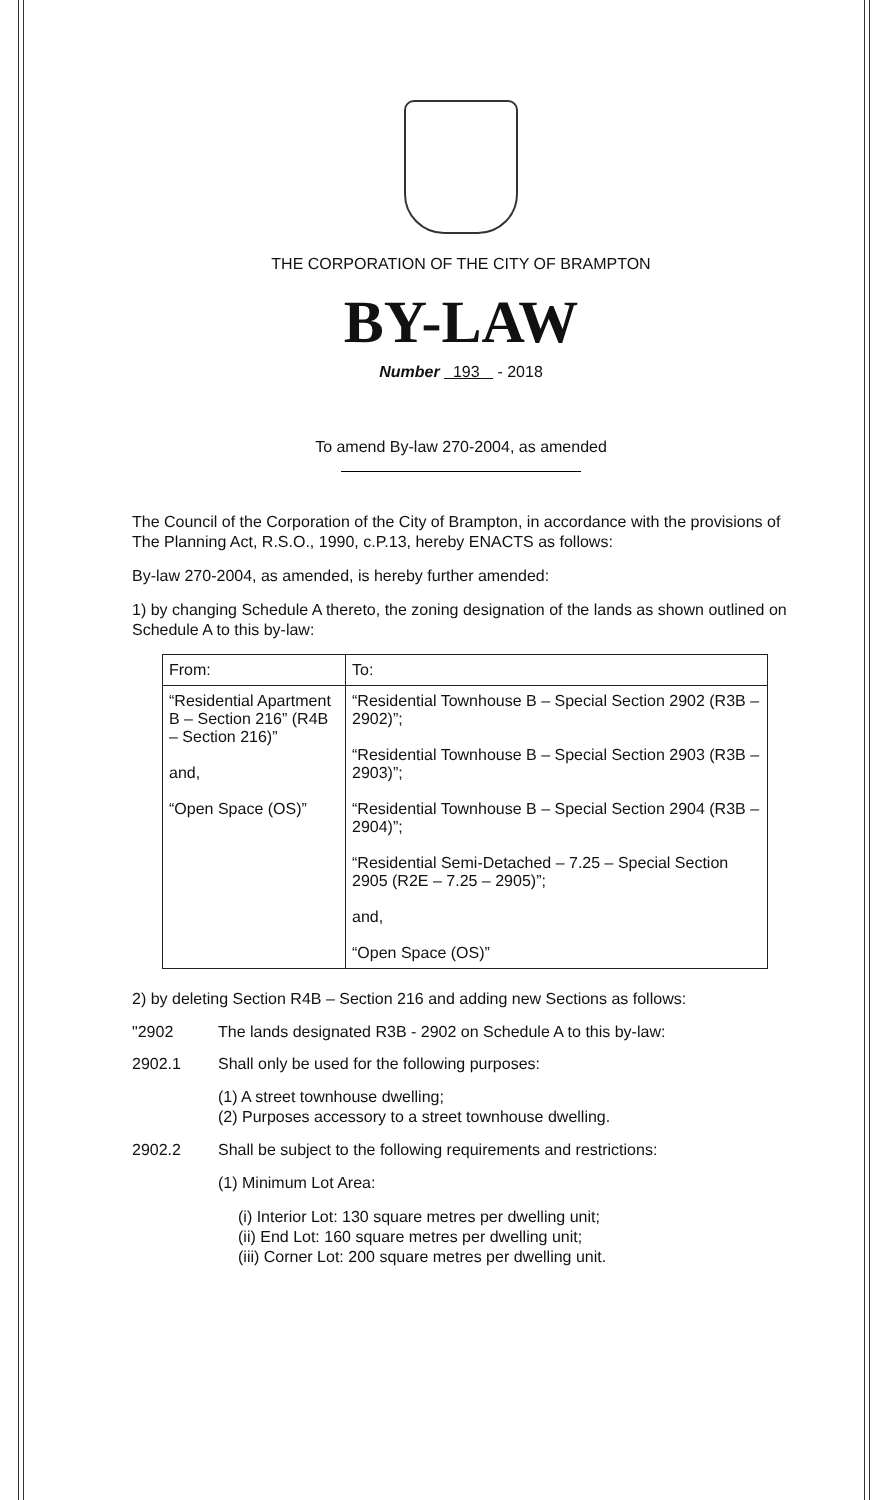THE CORPORATION OF THE CITY OF BRAMPTON
BY-LAW
Number 193 - 2018
To amend By-law 270-2004, as amended
The Council of the Corporation of the City of Brampton, in accordance with the provisions of The Planning Act, R.S.O., 1990, c.P.13, hereby ENACTS as follows:
By-law 270-2004, as amended, is hereby further amended:
1) by changing Schedule A thereto, the zoning designation of the lands as shown outlined on Schedule A to this by-law:
| From: | To: |
| --- | --- |
| “Residential Apartment B – Section 216” (R4B – Section 216)” and, “Open Space (OS)” | “Residential Townhouse B – Special Section 2902 (R3B – 2902)”; “Residential Townhouse B – Special Section 2903 (R3B – 2903)”; “Residential Townhouse B – Special Section 2904 (R3B – 2904)”; “Residential Semi-Detached – 7.25 – Special Section 2905 (R2E – 7.25 – 2905)”; and, “Open Space (OS)” |
2) by deleting Section R4B – Section 216 and adding new Sections as follows:
"2902 The lands designated R3B - 2902 on Schedule A to this by-law:
2902.1 Shall only be used for the following purposes:
(1) A street townhouse dwelling;
(2) Purposes accessory to a street townhouse dwelling.
2902.2 Shall be subject to the following requirements and restrictions:
(1) Minimum Lot Area:
(i) Interior Lot: 130 square metres per dwelling unit;
(ii) End Lot: 160 square metres per dwelling unit;
(iii) Corner Lot: 200 square metres per dwelling unit.